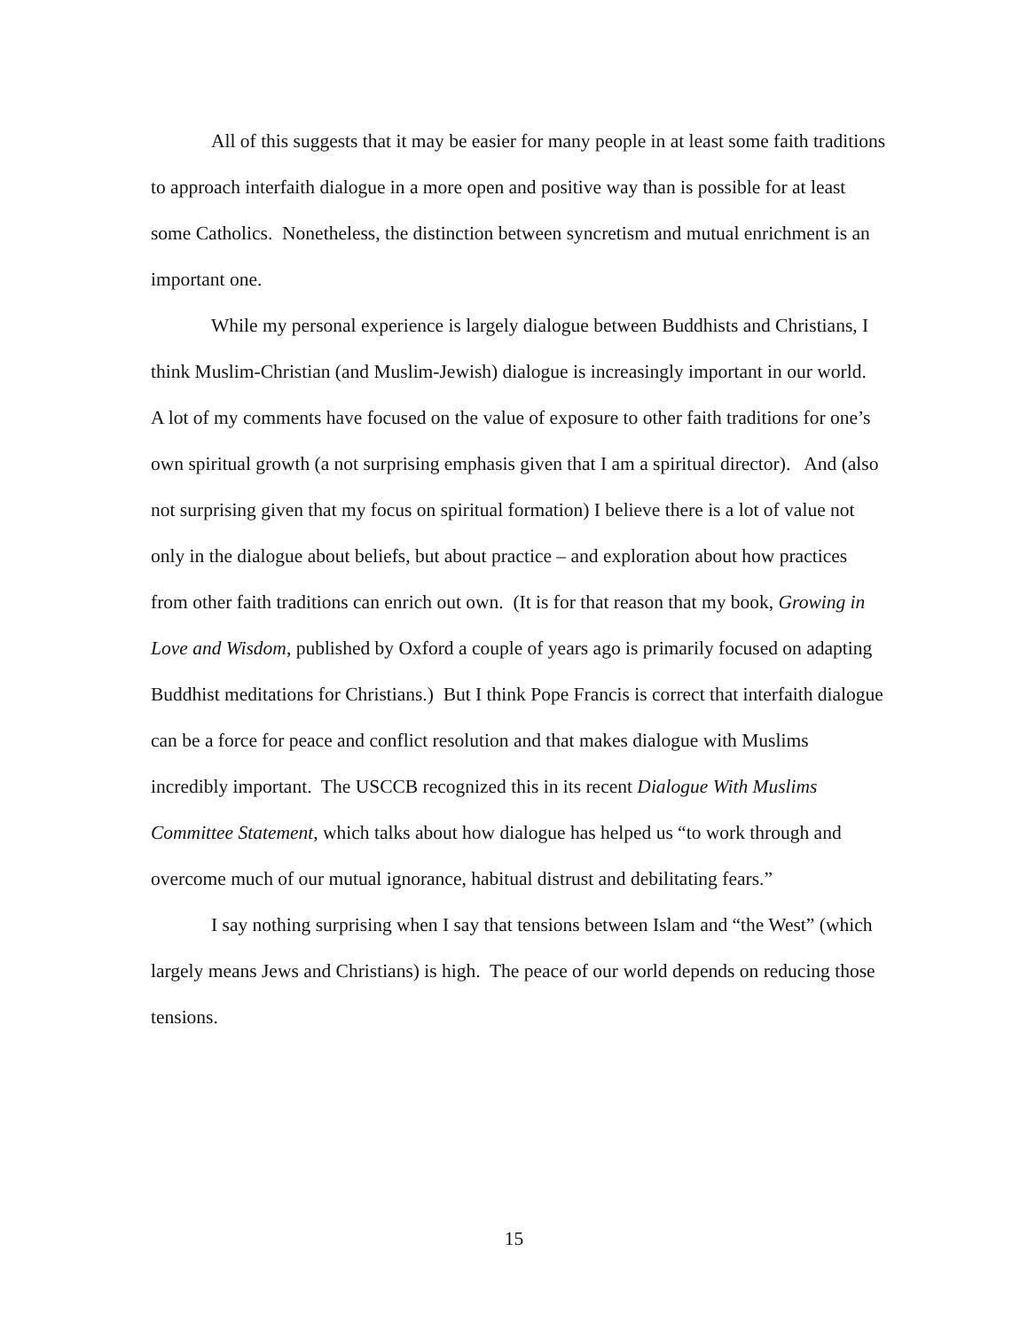All of this suggests that it may be easier for many people in at least some faith traditions to approach interfaith dialogue in a more open and positive way than is possible for at least some Catholics. Nonetheless, the distinction between syncretism and mutual enrichment is an important one.
While my personal experience is largely dialogue between Buddhists and Christians, I think Muslim-Christian (and Muslim-Jewish) dialogue is increasingly important in our world. A lot of my comments have focused on the value of exposure to other faith traditions for one’s own spiritual growth (a not surprising emphasis given that I am a spiritual director). And (also not surprising given that my focus on spiritual formation) I believe there is a lot of value not only in the dialogue about beliefs, but about practice – and exploration about how practices from other faith traditions can enrich out own. (It is for that reason that my book, Growing in Love and Wisdom, published by Oxford a couple of years ago is primarily focused on adapting Buddhist meditations for Christians.) But I think Pope Francis is correct that interfaith dialogue can be a force for peace and conflict resolution and that makes dialogue with Muslims incredibly important. The USCCB recognized this in its recent Dialogue With Muslims Committee Statement, which talks about how dialogue has helped us “to work through and overcome much of our mutual ignorance, habitual distrust and debilitating fears.”
I say nothing surprising when I say that tensions between Islam and “the West” (which largely means Jews and Christians) is high. The peace of our world depends on reducing those tensions.
15